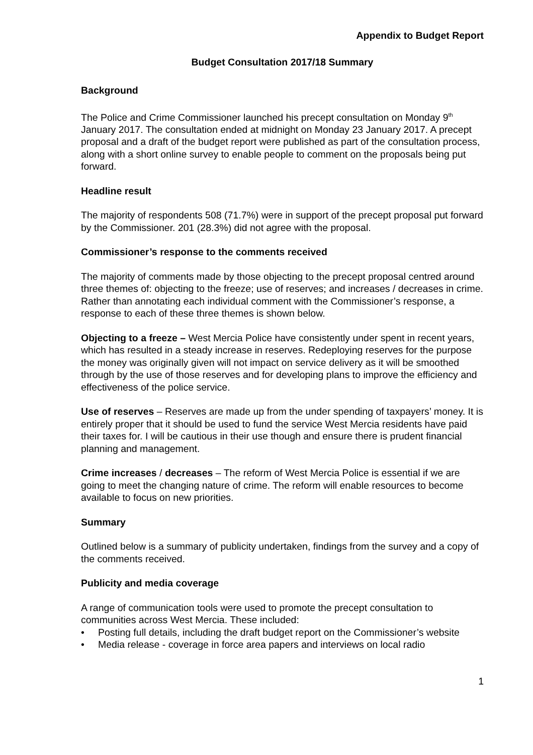Appendix to Budget Report
Budget Consultation 2017/18 Summary
Background
The Police and Crime Commissioner launched his precept consultation on Monday 9<sup>th</sup> January 2017. The consultation ended at midnight on Monday 23 January 2017. A precept proposal and a draft of the budget report were published as part of the consultation process, along with a short online survey to enable people to comment on the proposals being put forward.
Headline result
The majority of respondents 508 (71.7%) were in support of the precept proposal put forward by the Commissioner. 201 (28.3%) did not agree with the proposal.
Commissioner’s response to the comments received
The majority of comments made by those objecting to the precept proposal centred around three themes of: objecting to the freeze; use of reserves; and increases / decreases in crime. Rather than annotating each individual comment with the Commissioner’s response, a response to each of these three themes is shown below.
Objecting to a freeze – West Mercia Police have consistently under spent in recent years, which has resulted in a steady increase in reserves. Redeploying reserves for the purpose the money was originally given will not impact on service delivery as it will be smoothed through by the use of those reserves and for developing plans to improve the efficiency and effectiveness of the police service.
Use of reserves – Reserves are made up from the under spending of taxpayers’ money. It is entirely proper that it should be used to fund the service West Mercia residents have paid their taxes for. I will be cautious in their use though and ensure there is prudent financial planning and management.
Crime increases / decreases – The reform of West Mercia Police is essential if we are going to meet the changing nature of crime. The reform will enable resources to become available to focus on new priorities.
Summary
Outlined below is a summary of publicity undertaken, findings from the survey and a copy of the comments received.
Publicity and media coverage
A range of communication tools were used to promote the precept consultation to communities across West Mercia. These included:
• Posting full details, including the draft budget report on the Commissioner’s website
• Media release - coverage in force area papers and interviews on local radio
1